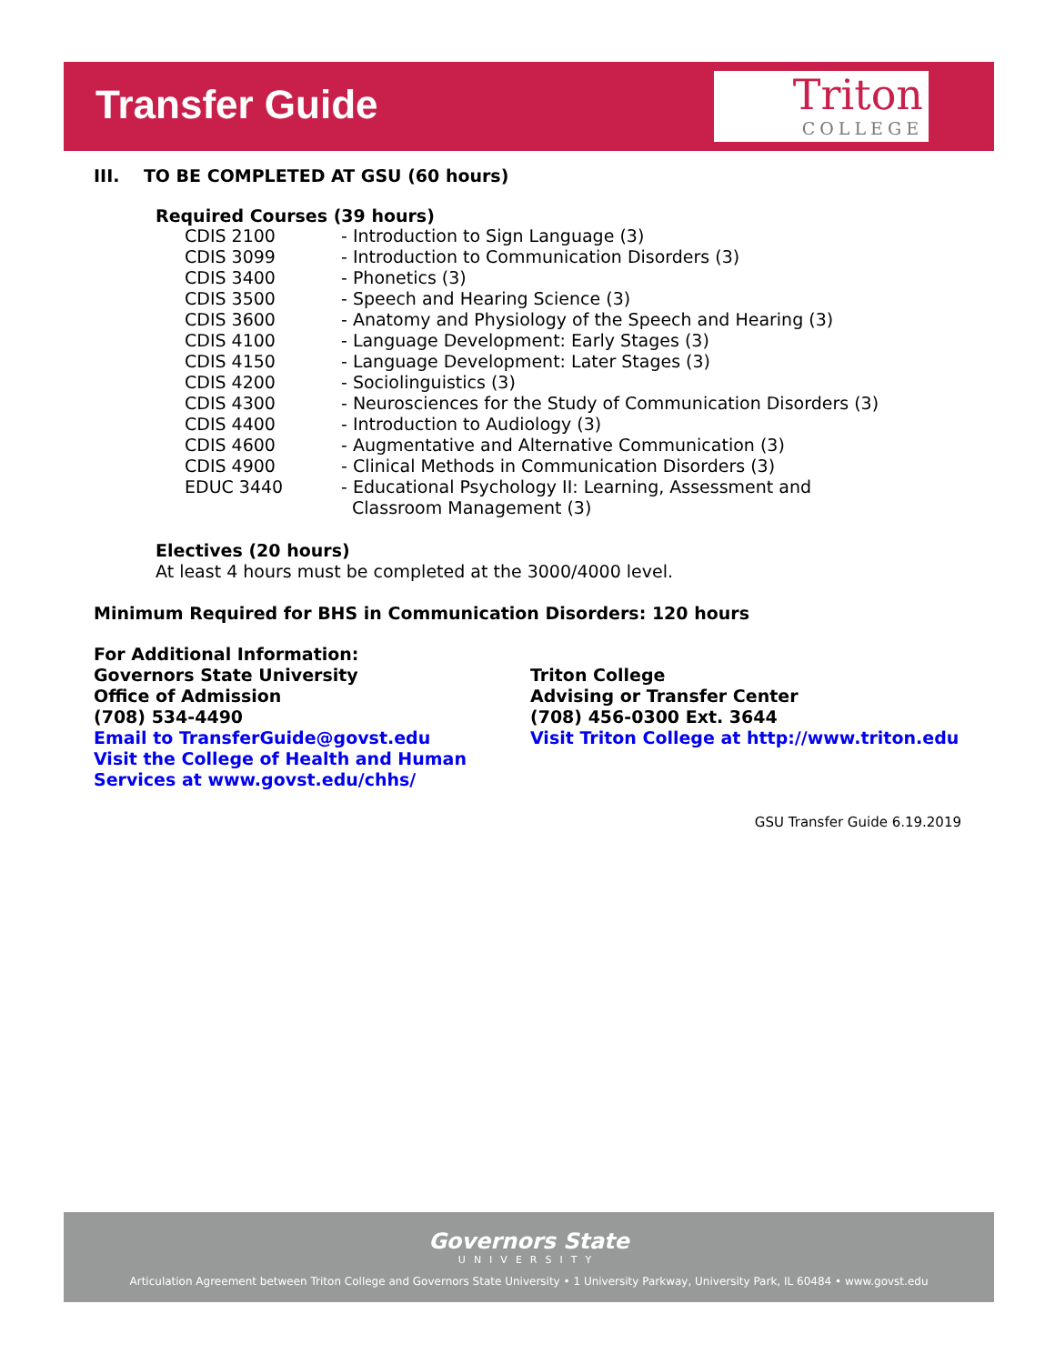Transfer Guide
Triton
COLLEGE
III. TO BE COMPLETED AT GSU (60 hours)
Required Courses (39 hours)
| CDIS 2100 | - Introduction to Sign Language (3) |
| CDIS 3099 | - Introduction to Communication Disorders (3) |
| CDIS 3400 | - Phonetics (3) |
| CDIS 3500 | - Speech and Hearing Science (3) |
| CDIS 3600 | - Anatomy and Physiology of the Speech and Hearing (3) |
| CDIS 4100 | - Language Development: Early Stages (3) |
| CDIS 4150 | - Language Development: Later Stages (3) |
| CDIS 4200 | - Sociolinguistics (3) |
| CDIS 4300 | - Neurosciences for the Study of Communication Disorders (3) |
| CDIS 4400 | - Introduction to Audiology (3) |
| CDIS 4600 | - Augmentative and Alternative Communication (3) |
| CDIS 4900 | - Clinical Methods in Communication Disorders (3) |
| EDUC 3440 | - Educational Psychology II: Learning, Assessment and Classroom Management (3) |
Electives (20 hours)
At least 4 hours must be completed at the 3000/4000 level.
Minimum Required for BHS in Communication Disorders: 120 hours
For Additional Information:
Governors State University
Office of Admission
(708) 534-4490
Email to TransferGuide@govst.edu
Visit the College of Health and Human Services at www.govst.edu/chhs/
Triton College
Advising or Transfer Center
(708) 456-0300 Ext. 3644
Visit Triton College at http://www.triton.edu
GSU Transfer Guide 6.19.2019
Governors State
UNIVERSITY
Articulation Agreement between Triton College and Governors State University • 1 University Parkway, University Park, IL 60484 • www.govst.edu